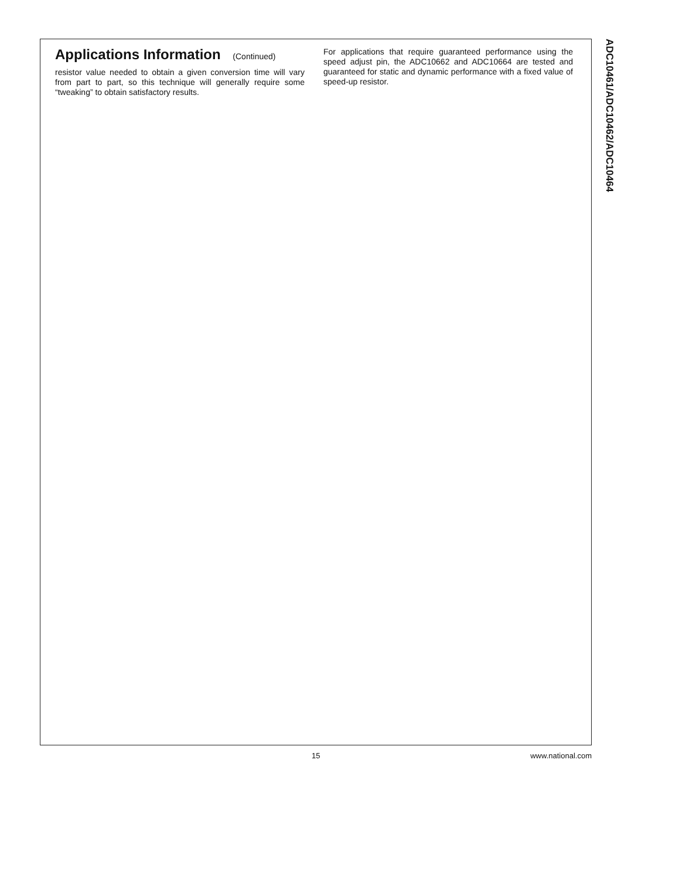Applications Information (Continued)
resistor value needed to obtain a given conversion time will vary from part to part, so this technique will generally require some “tweaking” to obtain satisfactory results.
For applications that require guaranteed performance using the speed adjust pin, the ADC10662 and ADC10664 are tested and guaranteed for static and dynamic performance with a fixed value of speed-up resistor.
ADC10461/ADC10462/ADC10464
15 www.national.com